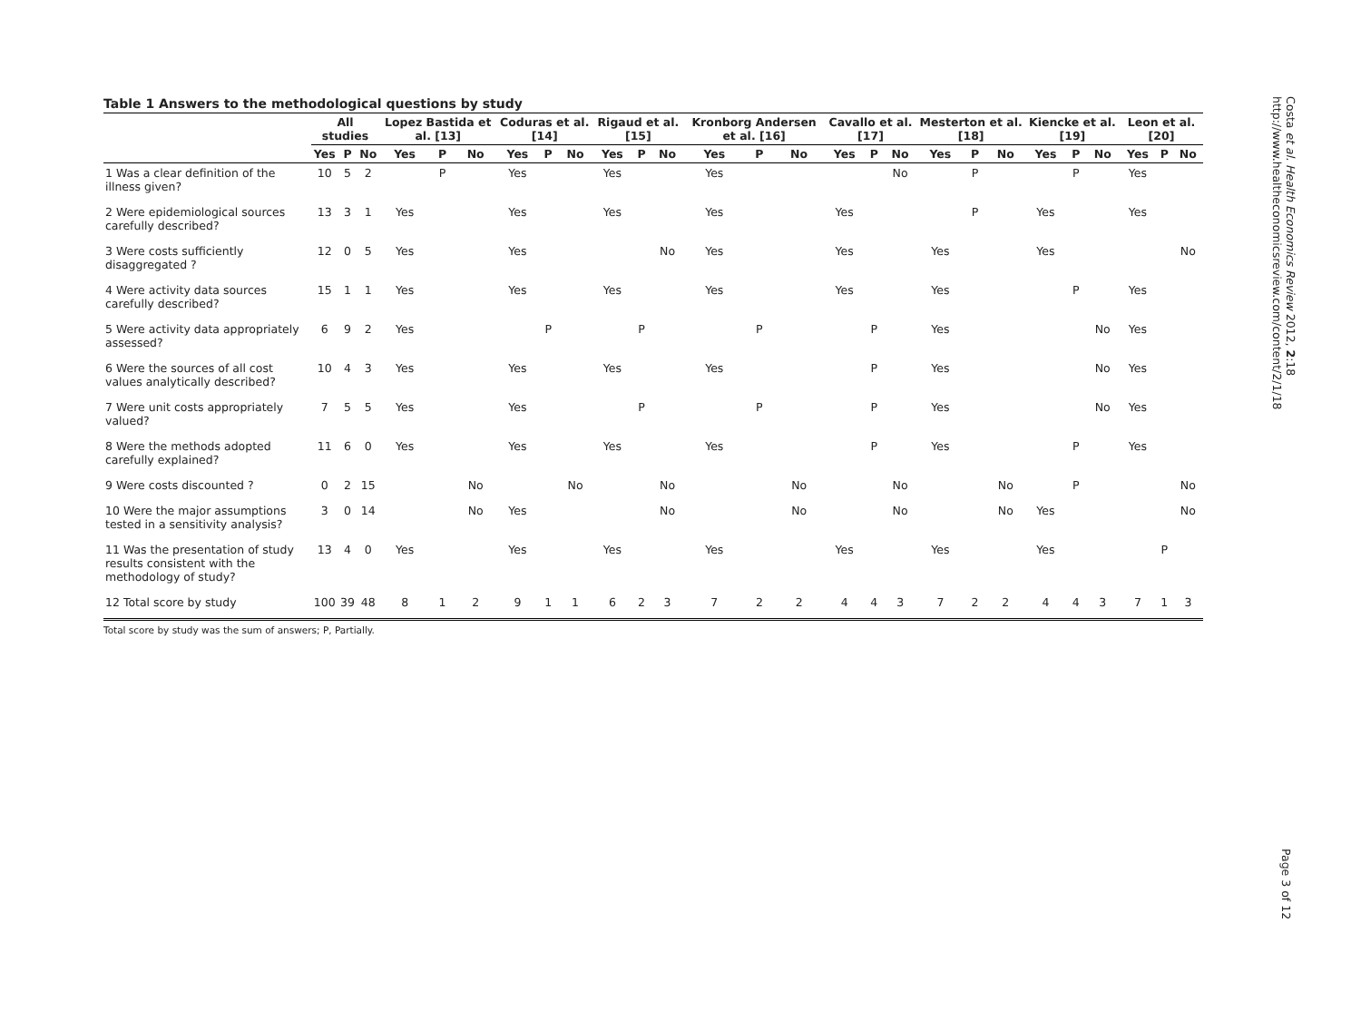Table 1 Answers to the methodological questions by study
| | All studies | | | Lopez Bastida et al. [13] | | | Coduras et al. [14] | | | Rigaud et al. [15] | | | Kronborg Andersen et al. [16] | | | Cavallo et al. [17] | | | Mesterton et al. [18] | | | Kiencke et al. [19] | | | Leon et al. [20] | | |
| --- | --- | --- | --- | --- | --- | --- | --- | --- | --- | --- | --- | --- | --- | --- | --- | --- | --- | --- | --- | --- | --- | --- | --- | --- | --- | --- | --- |
| | Yes | P | No | Yes | P | No | Yes | P | No | Yes | P | No | Yes | P | No | Yes | P | No | Yes | P | No | Yes | P | No | Yes | P | No |
| 1 Was a clear definition of the illness given? | 10 | 5 | 2 | | P | | Yes | | | Yes | | | Yes | | | | | No | | P | | | P | | Yes | | |
| 2 Were epidemiological sources carefully described? | 13 | 3 | 1 | Yes | | | Yes | | | Yes | | | Yes | | | Yes | | | | P | | Yes | | | Yes | | |
| 3 Were costs sufficiently disaggregated ? | 12 | 0 | 5 | Yes | | | Yes | | | | | No | Yes | | | Yes | | | Yes | | | Yes | | | | | No |
| 4 Were activity data sources carefully described? | 15 | 1 | 1 | Yes | | | Yes | | | Yes | | | Yes | | | Yes | | | Yes | | | | P | | Yes | | |
| 5 Were activity data appropriately assessed? | 6 | 9 | 2 | Yes | | | | P | | | P | | | P | | | P | | Yes | | | | | No | Yes | | |
| 6 Were the sources of all cost values analytically described? | 10 | 4 | 3 | Yes | | | Yes | | | Yes | | | Yes | | | | P | | Yes | | | | | No | Yes | | |
| 7 Were unit costs appropriately valued? | 7 | 5 | 5 | Yes | | | Yes | | | | P | | | P | | | P | | Yes | | | | | No | Yes | | |
| 8 Were the methods adopted carefully explained? | 11 | 6 | 0 | Yes | | | Yes | | | Yes | | | Yes | | | | P | | Yes | | | | P | | Yes | | |
| 9 Were costs discounted ? | 0 | 2 | 15 | | | No | | | No | | | No | | | No | | | No | | | No | | P | | | | No |
| 10 Were the major assumptions tested in a sensitivity analysis? | 3 | 0 | 14 | | | No | Yes | | | | | No | | | No | | | No | | | No | Yes | | | | | No |
| 11 Was the presentation of study results consistent with the methodology of study? | 13 | 4 | 0 | Yes | | | Yes | | | Yes | | | Yes | | | Yes | | | Yes | | | Yes | | | | P | |
| 12 Total score by study | 100 | 39 | 48 | 8 | 1 | 2 | 9 | 1 | 1 | 6 | 2 | 3 | 7 | 2 | 2 | 4 | 4 | 3 | 7 | 2 | 2 | 4 | 4 | 3 | 7 | 1 | 3 |
Total score by study was the sum of answers; P, Partially.
Costa et al. Health Economics Review 2012, 2:18
http://www.healtheconomicsreview.com/content/2/1/18
Page 3 of 12